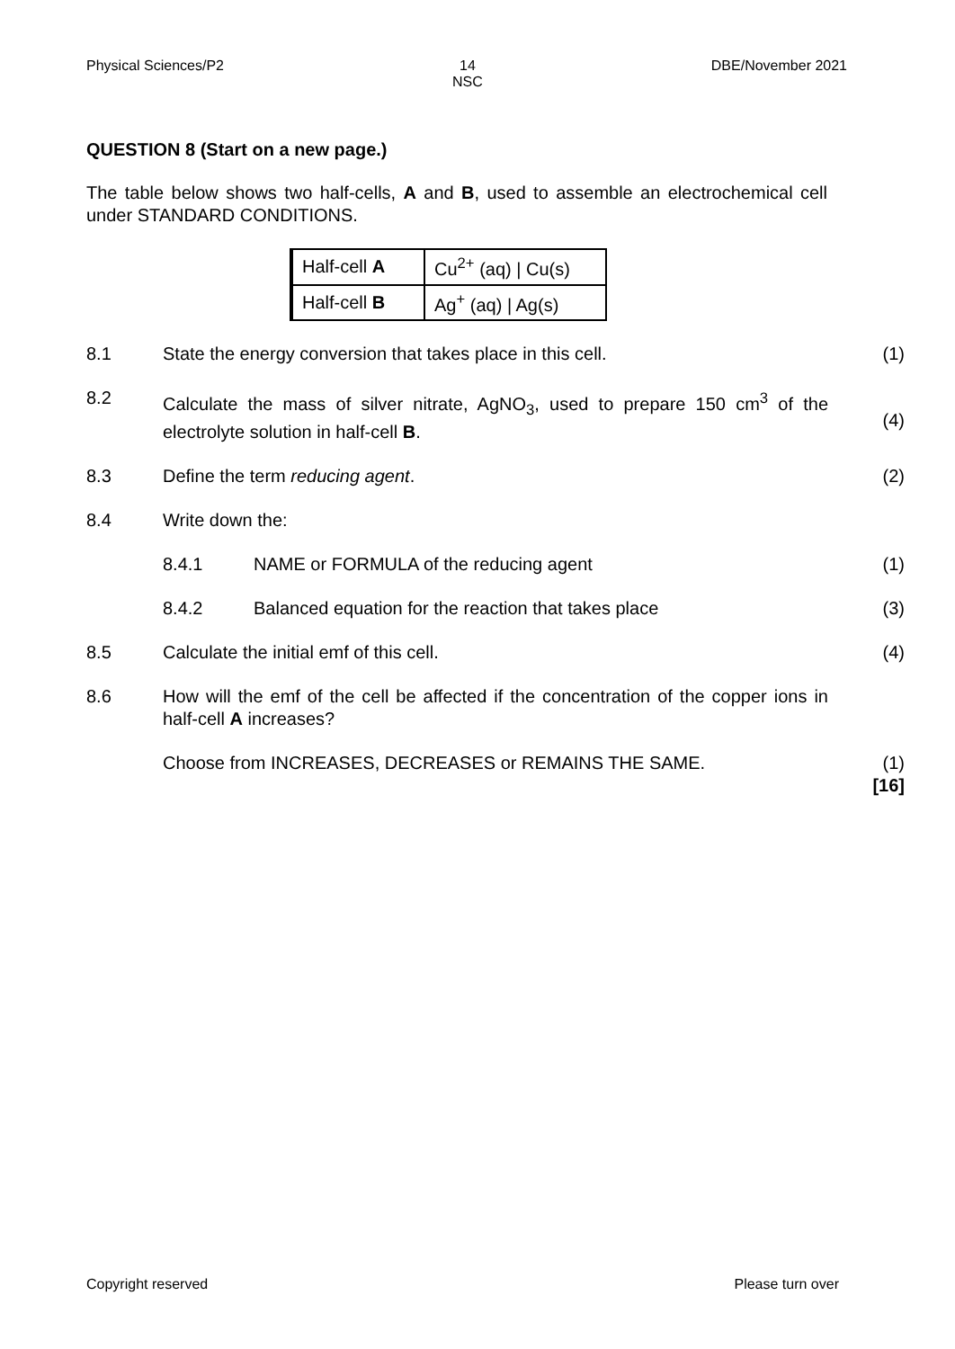Physical Sciences/P2 14
NSC DBE/November 2021
QUESTION 8 (Start on a new page.)
The table below shows two half-cells, A and B, used to assemble an electrochemical cell under STANDARD CONDITIONS.
| Half-cell A | Cu<sup>2+</sup> (aq) / Cu(s) |
| Half-cell B | Ag<sup>+</sup> (aq) / Ag(s) |
8.1 State the energy conversion that takes place in this cell. (1)
8.2 Calculate the mass of silver nitrate, AgNO<sub>3</sub>, used to prepare 150 cm<sup>3</sup> of the electrolyte solution in half-cell B.
(4)
8.3 Define the term reducing agent. (2)
8.4 Write down the:
8.4.1 NAME or FORMULA of the reducing agent (1)
8.4.2 Balanced equation for the reaction that takes place (3)
8.5 Calculate the initial emf of this cell. (4)
8.6 How will the emf of the cell be affected if the concentration of the copper ions in half-cell A increases?
Choose from INCREASES, DECREASES or REMAINS THE SAME. (1)
[16]
Copyright reserved Please turn over